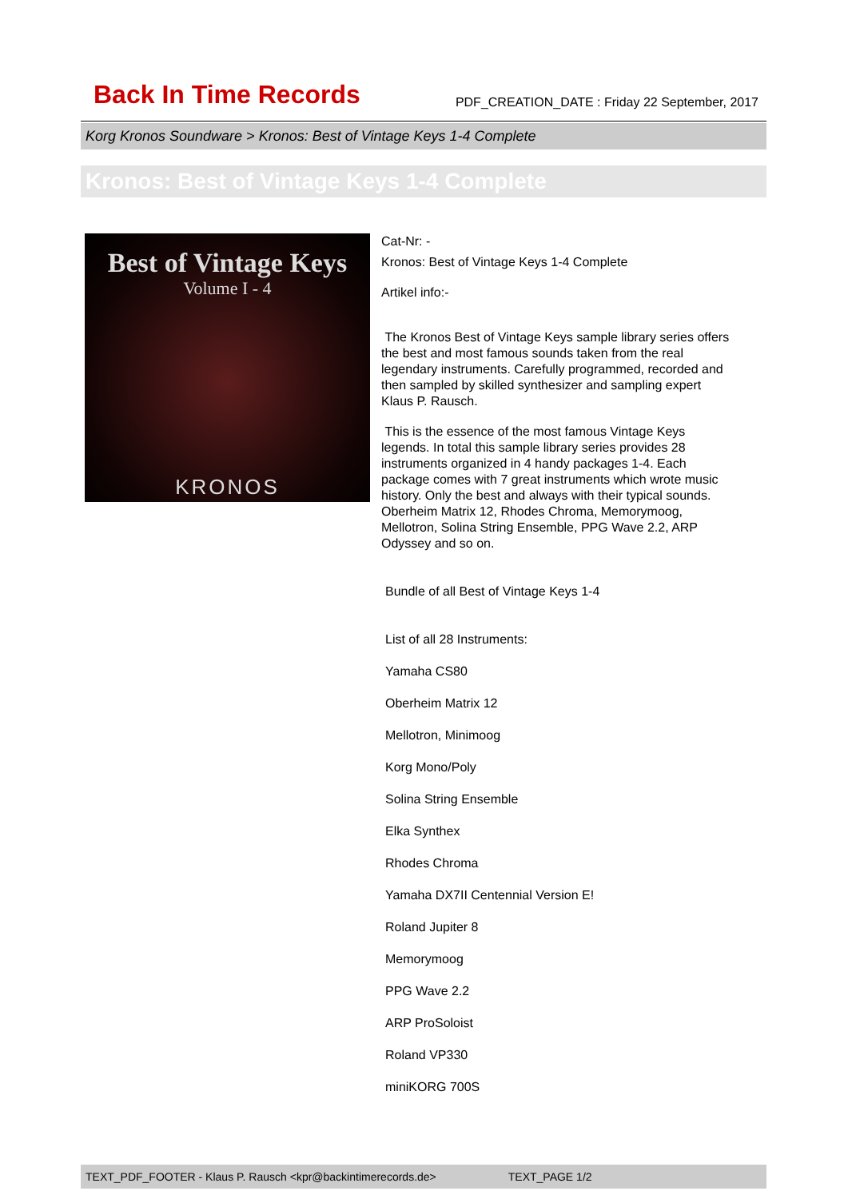Back In Time Records PDF_CREATION_DATE : Friday 22 September, 2017
Korg Kronos Soundware > Kronos: Best of Vintage Keys 1-4 Complete
Kronos: Best of Vintage Keys 1-4 Complete
Best of Vintage Keys
Volume I - 4
KRONOS
Cat-Nr: -
Kronos: Best of Vintage Keys 1-4 Complete
Artikel info:-
The Kronos Best of Vintage Keys sample library series offers the best and most famous sounds taken from the real legendary instruments. Carefully programmed, recorded and then sampled by skilled synthesizer and sampling expert Klaus P. Rausch.
This is the essence of the most famous Vintage Keys legends. In total this sample library series provides 28 instruments organized in 4 handy packages 1-4. Each package comes with 7 great instruments which wrote music history. Only the best and always with their typical sounds. Oberheim Matrix 12, Rhodes Chroma, Memorymoog, Mellotron, Solina String Ensemble, PPG Wave 2.2, ARP Odyssey and so on.
Bundle of all Best of Vintage Keys 1-4
List of all 28 Instruments:
Yamaha CS80
Oberheim Matrix 12
Mellotron, Minimoog
Korg Mono/Poly
Solina String Ensemble
Elka Synthex
Rhodes Chroma
Yamaha DX7II Centennial Version E!
Roland Jupiter 8
Memorymoog
PPG Wave 2.2
ARP ProSoloist
Roland VP330
miniKORG 700S
TEXT_PDF_FOOTER - Klaus P. Rausch <kpr@backintimerecords.de> TEXT_PAGE 1/2